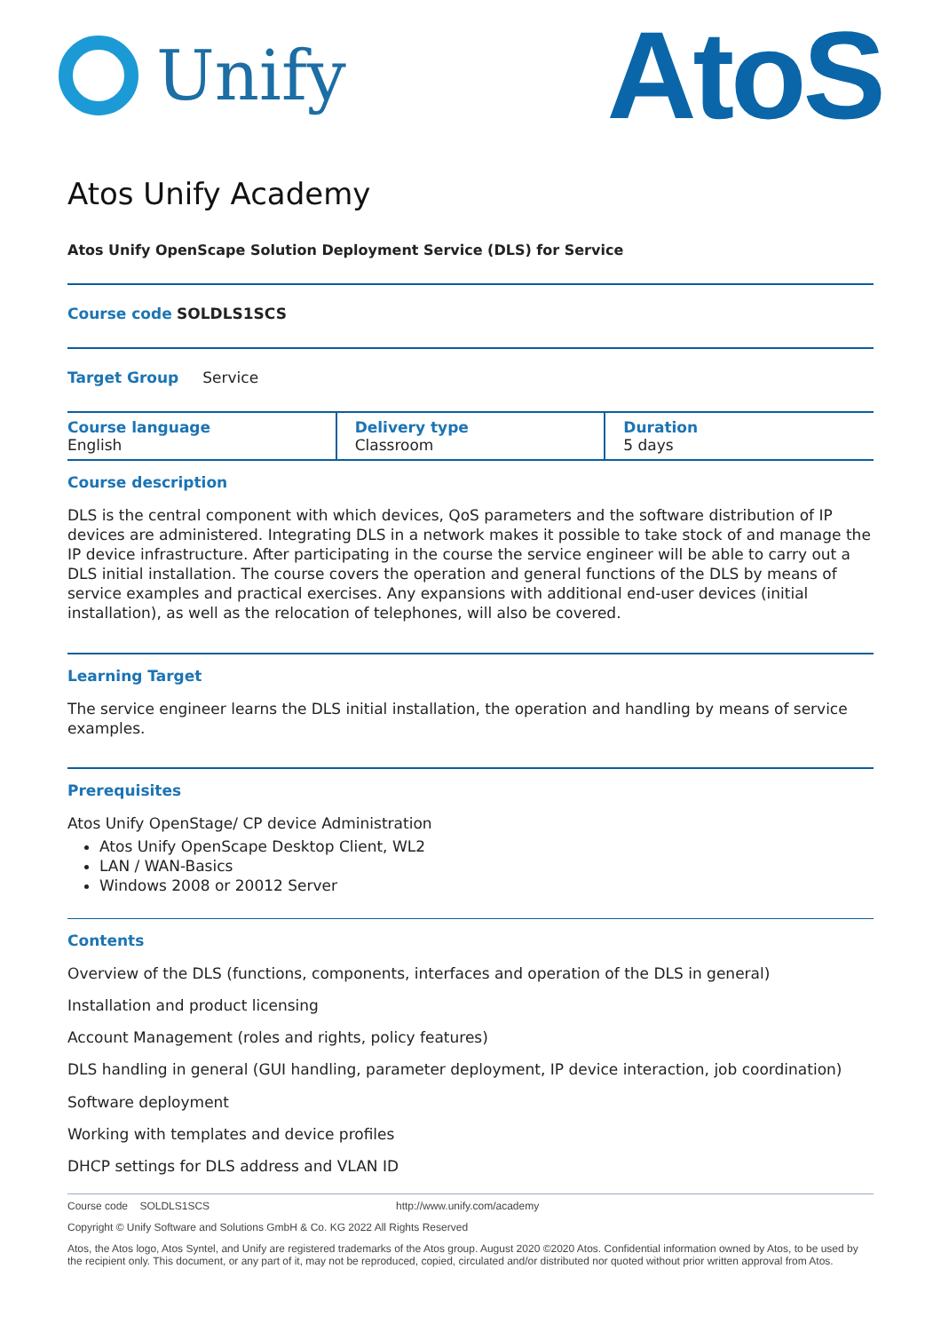Unify
AtoS
Atos Unify Academy
Atos Unify OpenScape Solution Deployment Service (DLS) for Service
Course code SOLDLS1SCS
Target Group Service
| Course language English | Delivery type Classroom | Duration 5 days |
Course description
DLS is the central component with which devices, QoS parameters and the software distribution of IP devices are administered. Integrating DLS in a network makes it possible to take stock of and manage the IP device infrastructure. After participating in the course the service engineer will be able to carry out a DLS initial installation. The course covers the operation and general functions of the DLS by means of service examples and practical exercises. Any expansions with additional end-user devices (initial installation), as well as the relocation of telephones, will also be covered.
Learning Target
The service engineer learns the DLS initial installation, the operation and handling by means of service examples.
Prerequisites
Atos Unify OpenStage/ CP device Administration
Atos Unify OpenScape Desktop Client, WL2
LAN / WAN-Basics
Windows 2008 or 20012 Server
Contents
Overview of the DLS (functions, components, interfaces and operation of the DLS in general)
Installation and product licensing
Account Management (roles and rights, policy features)
DLS handling in general (GUI handling, parameter deployment, IP device interaction, job coordination)
Software deployment
Working with templates and device profiles
DHCP settings for DLS address and VLAN ID
Course code SOLDLS1SCS http://www.unify.com/academy
Copyright © Unify Software and Solutions GmbH & Co. KG 2022 All Rights Reserved
Atos, the Atos logo, Atos Syntel, and Unify are registered trademarks of the Atos group. August 2020 ©2020 Atos. Confidential information owned by Atos, to be used by the recipient only. This document, or any part of it, may not be reproduced, copied, circulated and/or distributed nor quoted without prior written approval from Atos.